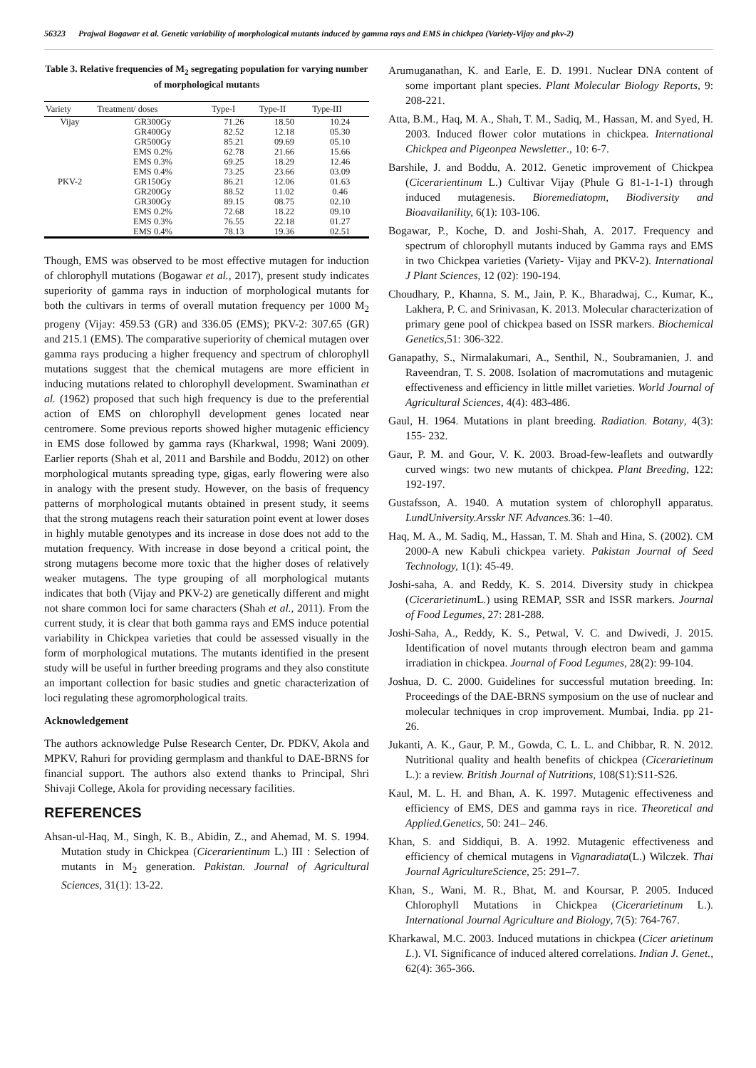56323 Prajwal Bogawar et al. Genetic variability of morphological mutants induced by gamma rays and EMS in chickpea (Variety-Vijay and pkv-2)
Table 3. Relative frequencies of M<sub>2</sub> segregating population for varying number of morphological mutants
| Variety | Treatment/ doses | Type-I | Type-II | Type-III |
| --- | --- | --- | --- | --- |
| Vijay | GR300Gy | 71.26 | 18.50 | 10.24 |
| | GR400Gy | 82.52 | 12.18 | 05.30 |
| | GR500Gy | 85.21 | 09.69 | 05.10 |
| | EMS 0.2% | 62.78 | 21.66 | 15.66 |
| | EMS 0.3% | 69.25 | 18.29 | 12.46 |
| | EMS 0.4% | 73.25 | 23.66 | 03.09 |
| PKV-2 | GR150Gy | 86.21 | 12.06 | 01.63 |
| | GR200Gy | 88.52 | 11.02 | 0.46 |
| | GR300Gy | 89.15 | 08.75 | 02.10 |
| | EMS 0.2% | 72.68 | 18.22 | 09.10 |
| | EMS 0.3% | 76.55 | 22.18 | 01.27 |
| | EMS 0.4% | 78.13 | 19.36 | 02.51 |
Though, EMS was observed to be most effective mutagen for induction of chlorophyll mutations (Bogawar et al., 2017), present study indicates superiority of gamma rays in induction of morphological mutants for both the cultivars in terms of overall mutation frequency per 1000 M<sub>2</sub> progeny (Vijay: 459.53 (GR) and 336.05 (EMS); PKV-2: 307.65 (GR) and 215.1 (EMS). The comparative superiority of chemical mutagen over gamma rays producing a higher frequency and spectrum of chlorophyll mutations suggest that the chemical mutagens are more efficient in inducing mutations related to chlorophyll development. Swaminathan et al. (1962) proposed that such high frequency is due to the preferential action of EMS on chlorophyll development genes located near centromere. Some previous reports showed higher mutagenic efficiency in EMS dose followed by gamma rays (Kharkwal, 1998; Wani 2009). Earlier reports (Shah et al, 2011 and Barshile and Boddu, 2012) on other morphological mutants spreading type, gigas, early flowering were also in analogy with the present study. However, on the basis of frequency patterns of morphological mutants obtained in present study, it seems that the strong mutagens reach their saturation point event at lower doses in highly mutable genotypes and its increase in dose does not add to the mutation frequency. With increase in dose beyond a critical point, the strong mutagens become more toxic that the higher doses of relatively weaker mutagens. The type grouping of all morphological mutants indicates that both (Vijay and PKV-2) are genetically different and might not share common loci for same characters (Shah et al., 2011). From the current study, it is clear that both gamma rays and EMS induce potential variability in Chickpea varieties that could be assessed visually in the form of morphological mutations. The mutants identified in the present study will be useful in further breeding programs and they also constitute an important collection for basic studies and gnetic characterization of loci regulating these agromorphological traits.
Acknowledgement
The authors acknowledge Pulse Research Center, Dr. PDKV, Akola and MPKV, Rahuri for providing germplasm and thankful to DAE-BRNS for financial support. The authors also extend thanks to Principal, Shri Shivaji College, Akola for providing necessary facilities.
REFERENCES
Ahsan-ul-Haq, M., Singh, K. B., Abidin, Z., and Ahemad, M. S. 1994. Mutation study in Chickpea (Cicerarientinum L.) III : Selection of mutants in M<sub>2</sub> generation. Pakistan. Journal of Agricultural Sciences, 31(1): 13-22.
Arumuganathan, K. and Earle, E. D. 1991. Nuclear DNA content of some important plant species. Plant Molecular Biology Reports, 9: 208-221.
Atta, B.M., Haq, M. A., Shah, T. M., Sadiq, M., Hassan, M. and Syed, H. 2003. Induced flower color mutations in chickpea. International Chickpea and Pigeonpea Newsletter., 10: 6-7.
Barshile, J. and Boddu, A. 2012. Genetic improvement of Chickpea (Cicerarientinum L.) Cultivar Vijay (Phule G 81-1-1-1) through induced mutagenesis. Bioremediatopm, Biodiversity and Bioavailanility, 6(1): 103-106.
Bogawar, P., Koche, D. and Joshi-Shah, A. 2017. Frequency and spectrum of chlorophyll mutants induced by Gamma rays and EMS in two Chickpea varieties (Variety- Vijay and PKV-2). International J Plant Sciences, 12 (02): 190-194.
Choudhary, P., Khanna, S. M., Jain, P. K., Bharadwaj, C., Kumar, K., Lakhera, P. C. and Srinivasan, K. 2013. Molecular characterization of primary gene pool of chickpea based on ISSR markers. Biochemical Genetics, 51: 306-322.
Ganapathy, S., Nirmalakumari, A., Senthil, N., Soubramanien, J. and Raveendran, T. S. 2008. Isolation of macromutations and mutagenic effectiveness and efficiency in little millet varieties. World Journal of Agricultural Sciences, 4(4): 483-486.
Gaul, H. 1964. Mutations in plant breeding. Radiation. Botany, 4(3): 155- 232.
Gaur, P. M. and Gour, V. K. 2003. Broad-few-leaflets and outwardly curved wings: two new mutants of chickpea. Plant Breeding, 122: 192-197.
Gustafsson, A. 1940. A mutation system of chlorophyll apparatus. LundUniversity.Arsskr NF. Advances. 36: 1–40.
Haq, M. A., M. Sadiq, M., Hassan, T. M. Shah and Hina, S. (2002). CM 2000-A new Kabuli chickpea variety. Pakistan Journal of Seed Technology, 1(1): 45-49.
Joshi-saha, A. and Reddy, K. S. 2014. Diversity study in chickpea (Cicerarietinum L.) using REMAP, SSR and ISSR markers. Journal of Food Legumes, 27: 281-288.
Joshi-Saha, A., Reddy, K. S., Petwal, V. C. and Dwivedi, J. 2015. Identification of novel mutants through electron beam and gamma irradiation in chickpea. Journal of Food Legumes, 28(2): 99-104.
Joshua, D. C. 2000. Guidelines for successful mutation breeding. In: Proceedings of the DAE-BRNS symposium on the use of nuclear and molecular techniques in crop improvement. Mumbai, India. pp 21-26.
Jukanti, A. K., Gaur, P. M., Gowda, C. L. L. and Chibbar, R. N. 2012. Nutritional quality and health benefits of chickpea (Cicerarietinum L.): a review. British Journal of Nutritions, 108(S1):S11-S26.
Kaul, M. L. H. and Bhan, A. K. 1997. Mutagenic effectiveness and efficiency of EMS, DES and gamma rays in rice. Theoretical and Applied.Genetics, 50: 241– 246.
Khan, S. and Siddiqui, B. A. 1992. Mutagenic effectiveness and efficiency of chemical mutagens in Vignaradiata(L.) Wilczek. Thai Journal AgricultureScience, 25: 291–7.
Khan, S., Wani, M. R., Bhat, M. and Koursar, P. 2005. Induced Chlorophyll Mutations in Chickpea (Cicerarietinum L.). International Journal Agriculture and Biology, 7(5): 764-767.
Kharkawal, M.C. 2003. Induced mutations in chickpea (Cicer arietinum L.). VI. Significance of induced altered correlations. Indian J. Genet., 62(4): 365-366.